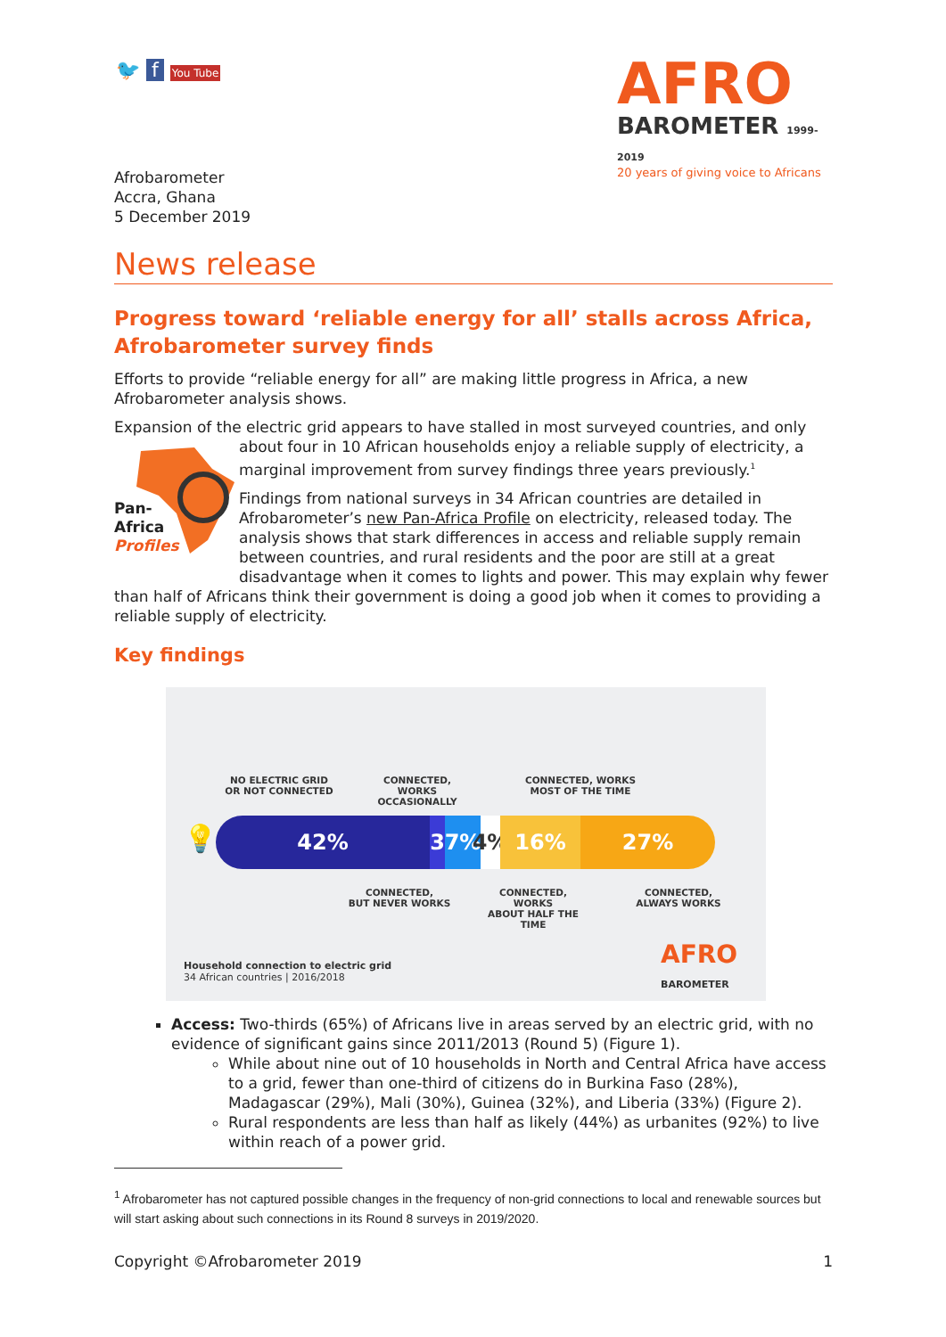🐦 f You Tube
AFRO
BAROMETER 1999-2019
20 years of giving voice to Africans
Afrobarometer
Accra, Ghana
5 December 2019
News release
Progress toward ‘reliable energy for all’ stalls across Africa, Afrobarometer survey finds
Efforts to provide “reliable energy for all” are making little progress in Africa, a new Afrobarometer analysis shows.
Expansion of the electric grid appears to have stalled in most surveyed countries, and only
Pan-
Africa
Profiles
about four in 10 African households enjoy a reliable supply of electricity, a marginal improvement from survey findings three years previously.<sup>1</sup>
Findings from national surveys in 34 African countries are detailed in Afrobarometer’s new Pan-Africa Profile on electricity, released today. The analysis shows that stark differences in access and reliable supply remain between countries, and rural residents and the poor are still at a great disadvantage when it comes to lights and power. This may explain why fewer than half of Africans think their government is doing a good job when it comes to providing a reliable supply of electricity.
Key findings
NO ELECTRIC GRID
OR NOT CONNECTED
CONNECTED, WORKS
OCCASIONALLY
CONNECTED, WORKS
MOST OF THE TIME
💡
42% 3 7% 4%
16% 27%
CONNECTED,
BUT NEVER WORKS
CONNECTED, WORKS
ABOUT HALF THE TIME
CONNECTED,
ALWAYS WORKS
Household connection to electric grid
34 African countries | 2016/2018
AFRO
BAROMETER
Access: Two-thirds (65%) of Africans live in areas served by an electric grid, with no evidence of significant gains since 2011/2013 (Round 5) (Figure 1).
While about nine out of 10 households in North and Central Africa have access to a grid, fewer than one-third of citizens do in Burkina Faso (28%), Madagascar (29%), Mali (30%), Guinea (32%), and Liberia (33%) (Figure 2).
Rural respondents are less than half as likely (44%) as urbanites (92%) to live within reach of a power grid.
<sup>1</sup> Afrobarometer has not captured possible changes in the frequency of non-grid connections to local and renewable sources but will start asking about such connections in its Round 8 surveys in 2019/2020.
Copyright ©Afrobarometer 2019 1